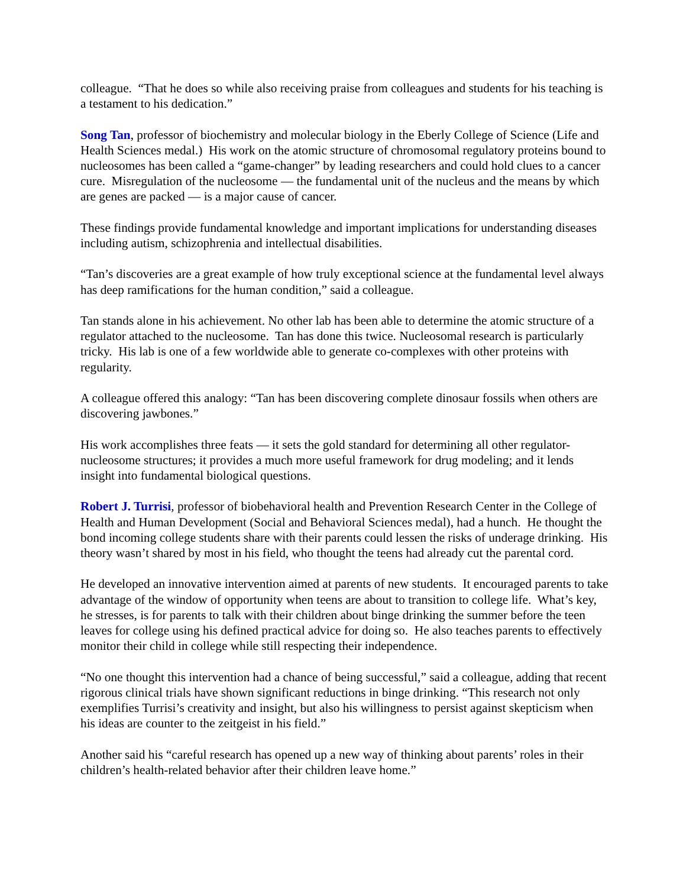colleague. “That he does so while also receiving praise from colleagues and students for his teaching is a testament to his dedication.”
Song Tan, professor of biochemistry and molecular biology in the Eberly College of Science (Life and Health Sciences medal.) His work on the atomic structure of chromosomal regulatory proteins bound to nucleosomes has been called a “game-changer” by leading researchers and could hold clues to a cancer cure. Misregulation of the nucleosome — the fundamental unit of the nucleus and the means by which are genes are packed — is a major cause of cancer.
These findings provide fundamental knowledge and important implications for understanding diseases including autism, schizophrenia and intellectual disabilities.
“Tan’s discoveries are a great example of how truly exceptional science at the fundamental level always has deep ramifications for the human condition,” said a colleague.
Tan stands alone in his achievement. No other lab has been able to determine the atomic structure of a regulator attached to the nucleosome. Tan has done this twice. Nucleosomal research is particularly tricky. His lab is one of a few worldwide able to generate co-complexes with other proteins with regularity.
A colleague offered this analogy: “Tan has been discovering complete dinosaur fossils when others are discovering jawbones.”
His work accomplishes three feats — it sets the gold standard for determining all other regulator-nucleosome structures; it provides a much more useful framework for drug modeling; and it lends insight into fundamental biological questions.
Robert J. Turrisi, professor of biobehavioral health and Prevention Research Center in the College of Health and Human Development (Social and Behavioral Sciences medal), had a hunch. He thought the bond incoming college students share with their parents could lessen the risks of underage drinking. His theory wasn’t shared by most in his field, who thought the teens had already cut the parental cord.
He developed an innovative intervention aimed at parents of new students. It encouraged parents to take advantage of the window of opportunity when teens are about to transition to college life. What’s key, he stresses, is for parents to talk with their children about binge drinking the summer before the teen leaves for college using his defined practical advice for doing so. He also teaches parents to effectively monitor their child in college while still respecting their independence.
“No one thought this intervention had a chance of being successful,” said a colleague, adding that recent rigorous clinical trials have shown significant reductions in binge drinking. “This research not only exemplifies Turrisi’s creativity and insight, but also his willingness to persist against skepticism when his ideas are counter to the zeitgeist in his field.”
Another said his “careful research has opened up a new way of thinking about parents’ roles in their children’s health-related behavior after their children leave home.”